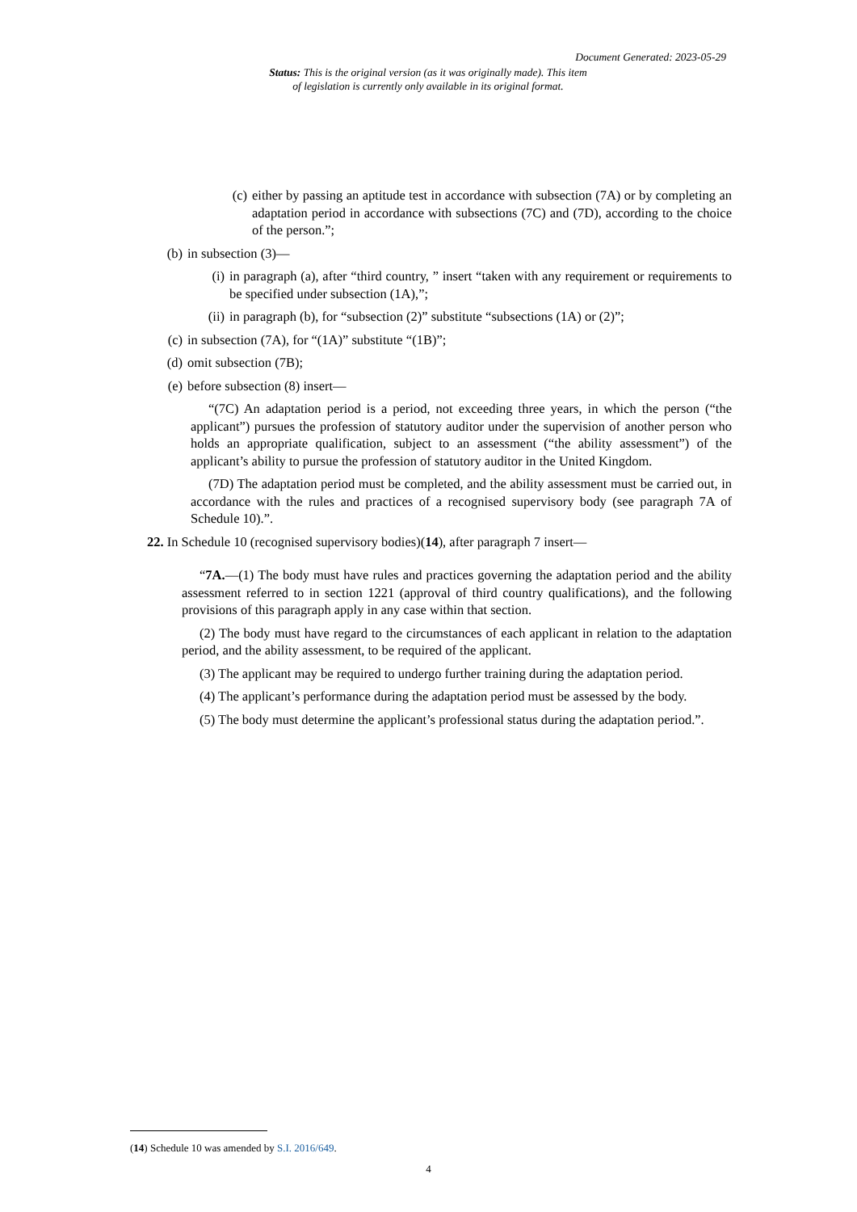Document Generated: 2023-05-29
Status: This is the original version (as it was originally made). This item of legislation is currently only available in its original format.
(c) either by passing an aptitude test in accordance with subsection (7A) or by completing an adaptation period in accordance with subsections (7C) and (7D), according to the choice of the person.”;
(b) in subsection (3)—
(i) in paragraph (a), after “third country, ” insert “taken with any requirement or requirements to be specified under subsection (1A),”;
(ii)
in paragraph (b), for “subsection (2)” substitute “subsections (1A) or (2)”;
(c) in subsection (7A), for “(1A)” substitute “(1B)”;
(d) omit subsection (7B);
(e) before subsection (8) insert—
“(7C) An adaptation period is a period, not exceeding three years, in which the person (“the applicant”) pursues the profession of statutory auditor under the supervision of another person who holds an appropriate qualification, subject to an assessment (“the ability assessment”) of the applicant’s ability to pursue the profession of statutory auditor in the United Kingdom.
(7D) The adaptation period must be completed, and the ability assessment must be carried out, in accordance with the rules and practices of a recognised supervisory body (see paragraph 7A of Schedule 10).”.
22. In Schedule 10 (recognised supervisory bodies)(14), after paragraph 7 insert—
“7A.—(1) The body must have rules and practices governing the adaptation period and the ability assessment referred to in section 1221 (approval of third country qualifications), and the following provisions of this paragraph apply in any case within that section.
(2) The body must have regard to the circumstances of each applicant in relation to the adaptation period, and the ability assessment, to be required of the applicant.
(3) The applicant may be required to undergo further training during the adaptation period.
(4) The applicant’s performance during the adaptation period must be assessed by the body.
(5) The body must determine the applicant’s professional status during the adaptation period.”.
(14) Schedule 10 was amended by S.I. 2016/649.
4